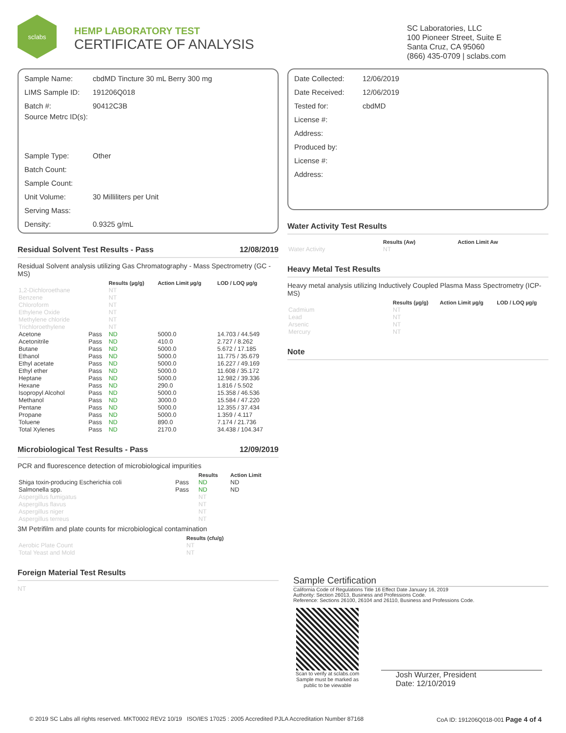sclabs
HEMP LABORATORY TEST
CERTIFICATE OF ANALYSIS
SC Laboratories, LLC
100 Pioneer Street, Suite E
Santa Cruz, CA 95060
(866) 435-0709 | sclabs.com
Sample Name: cbdMD Tincture 30 mL Berry 300 mg
LIMS Sample ID: 191206Q018
Batch #: 90412C3B
Source Metrc ID(s):
Sample Type: Other
Batch Count:
Sample Count:
Unit Volume: 30 Milliliters per Unit
Serving Mass:
Density: 0.9325 g/mL
Residual Solvent Test Results - Pass 12/08/2019
Residual Solvent analysis utilizing Gas Chromatography - Mass Spectrometry (GC - MS)
| | | Results (µg/g) | Action Limit µg/g | LOD / LOQ µg/g |
| --- | --- | --- | --- | --- |
| 1,2-Dichloroethane | | NT | | |
| Benzene | | NT | | |
| Chloroform | | NT | | |
| Ethylene Oxide | | NT | | |
| Methylene chloride | | NT | | |
| Trichloroethylene | | NT | | |
| Acetone | Pass | ND | 5000.0 | 14.703 / 44.549 |
| Acetonitrile | Pass | ND | 410.0 | 2.727 / 8.262 |
| Butane | Pass | ND | 5000.0 | 5.672 / 17.185 |
| Ethanol | Pass | ND | 5000.0 | 11.775 / 35.679 |
| Ethyl acetate | Pass | ND | 5000.0 | 16.227 / 49.169 |
| Ethyl ether | Pass | ND | 5000.0 | 11.608 / 35.172 |
| Heptane | Pass | ND | 5000.0 | 12.982 / 39.336 |
| Hexane | Pass | ND | 290.0 | 1.816 / 5.502 |
| Isopropyl Alcohol | Pass | ND | 5000.0 | 15.358 / 46.536 |
| Methanol | Pass | ND | 3000.0 | 15.584 / 47.220 |
| Pentane | Pass | ND | 5000.0 | 12.355 / 37.434 |
| Propane | Pass | ND | 5000.0 | 1.359 / 4.117 |
| Toluene | Pass | ND | 890.0 | 7.174 / 21.736 |
| Total Xylenes | Pass | ND | 2170.0 | 34.438 / 104.347 |
Microbiological Test Results - Pass 12/09/2019
PCR and fluorescence detection of microbiological impurities
| | | Results | Action Limit |
| --- | --- | --- | --- |
| Shiga toxin-producing Escherichia coli | Pass | ND | ND |
| Salmonella spp. | Pass | ND | ND |
| Aspergillus fumigatus | | NT | |
| Aspergillus flavus | | NT | |
| Aspergillus niger | | NT | |
| Aspergillus terreus | | NT | |
3M Petrifilm and plate counts for microbiological contamination
| | Results (cfu/g) |
| --- | --- |
| Aerobic Plate Count | NT |
| Total Yeast and Mold | NT |
Foreign Material Test Results
NT
Date Collected: 12/06/2019
Date Received: 12/06/2019
Tested for: cbdMD
License #:
Address:
Produced by:
License #:
Address:
Water Activity Test Results
| | Results (Aw) | Action Limit Aw |
| --- | --- | --- |
| Water Activity | NT | |
Heavy Metal Test Results
Heavy metal analysis utilizing Inductively Coupled Plasma Mass Spectrometry (ICP-MS)
| | Results (µg/g) | Action Limit µg/g | LOD / LOQ µg/g |
| --- | --- | --- | --- |
| Cadmium | NT | | |
| Lead | NT | | |
| Arsenic | NT | | |
| Mercury | NT | | |
Note
Sample Certification
California Code of Regulations Title 16 Effect Date January 16, 2019
Authority: Section 26013, Business and Professions Code.
Reference: Sections 26100, 26104 and 26110, Business and Professions Code.
Scan to verify at sclabs.com
Sample must be marked as public to be viewable
Josh Wurzer, President
Date: 12/10/2019
© 2019 SC Labs all rights reserved. MKT0002 REV2 10/19 ISO/IES 17025 : 2005 Accredited PJLA Accreditation Number 87168 CoA ID: 191206Q018-001 Page 4 of 4